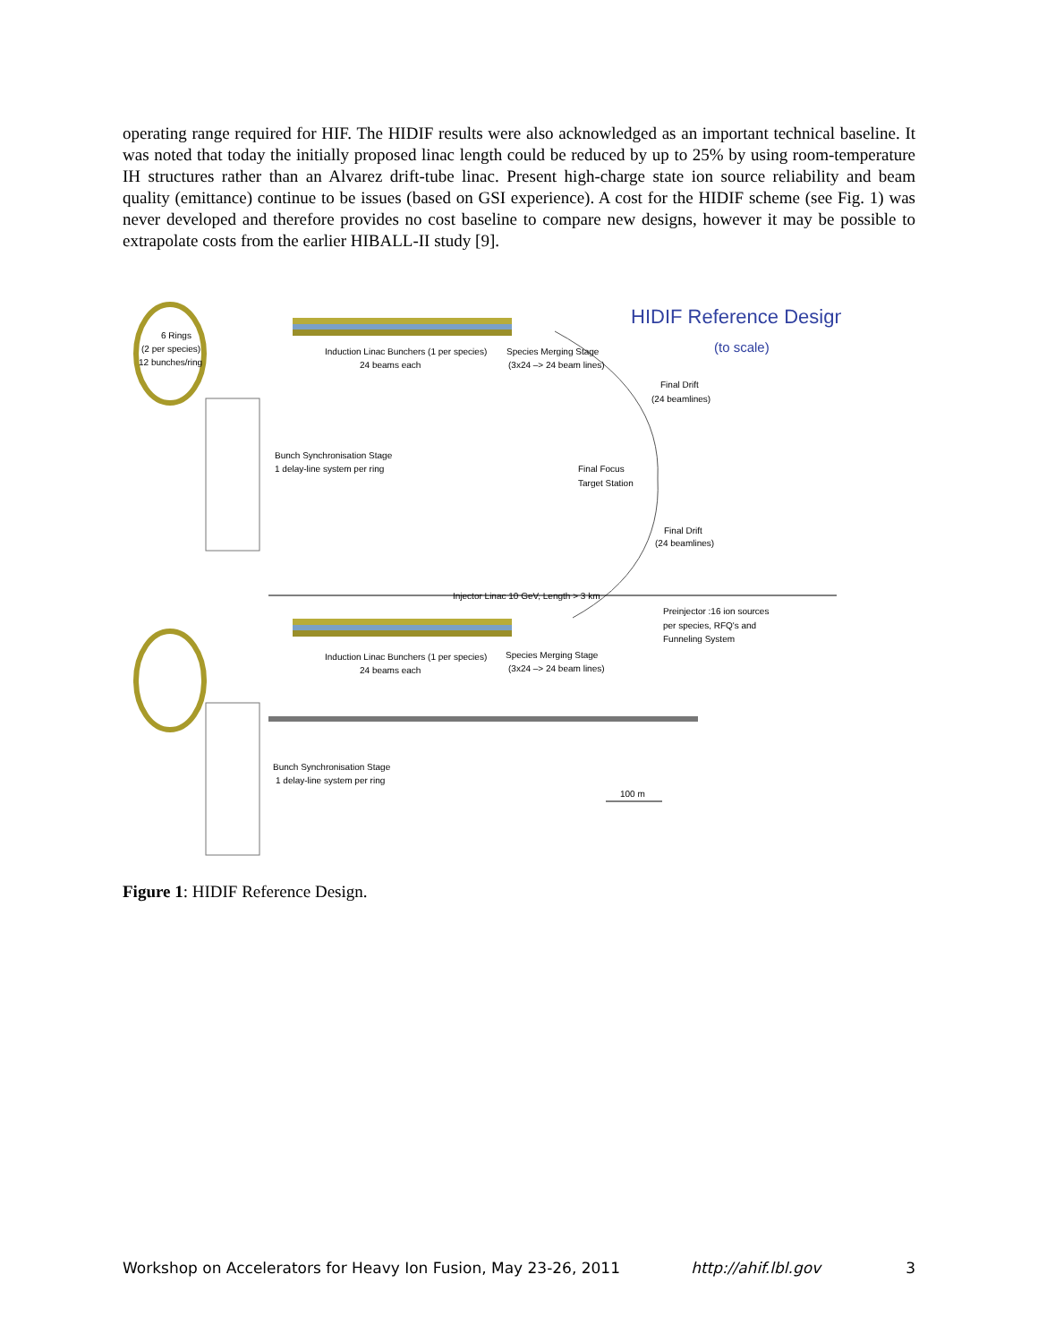operating range required for HIF. The HIDIF results were also acknowledged as an important technical baseline. It was noted that today the initially proposed linac length could be reduced by up to 25% by using room-temperature IH structures rather than an Alvarez drift-tube linac. Present high-charge state ion source reliability and beam quality (emittance) continue to be issues (based on GSI experience). A cost for the HIDIF scheme (see Fig. 1) was never developed and therefore provides no cost baseline to compare new designs, however it may be possible to extrapolate costs from the earlier HIBALL-II study [9].
HIDIF Reference Design
(to scale)
6 Rings
(2 per species)
12 bunches/ring
Induction Linac Bunchers (1 per species)
24 beams each
Species Merging Stage
(3x24 –> 24 beam lines)
Final Drift
(24 beamlines)
Bunch Synchronisation Stage
1 delay-line system per ring
Final Focus
Target Station
Final Drift
(24 beamlines)
Injector Linac 10 GeV, Length > 3 km
Preinjector :16 ion sources
per species, RFQ's and
Funneling System
Induction Linac Bunchers (1 per species)
24 beams each
Species Merging Stage
(3x24 –> 24 beam lines)
Bunch Synchronisation Stage
1 delay-line system per ring
100 m
Figure 1: HIDIF Reference Design.
Workshop on Accelerators for Heavy Ion Fusion, May 23-26, 2011 http://ahif.lbl.gov 3